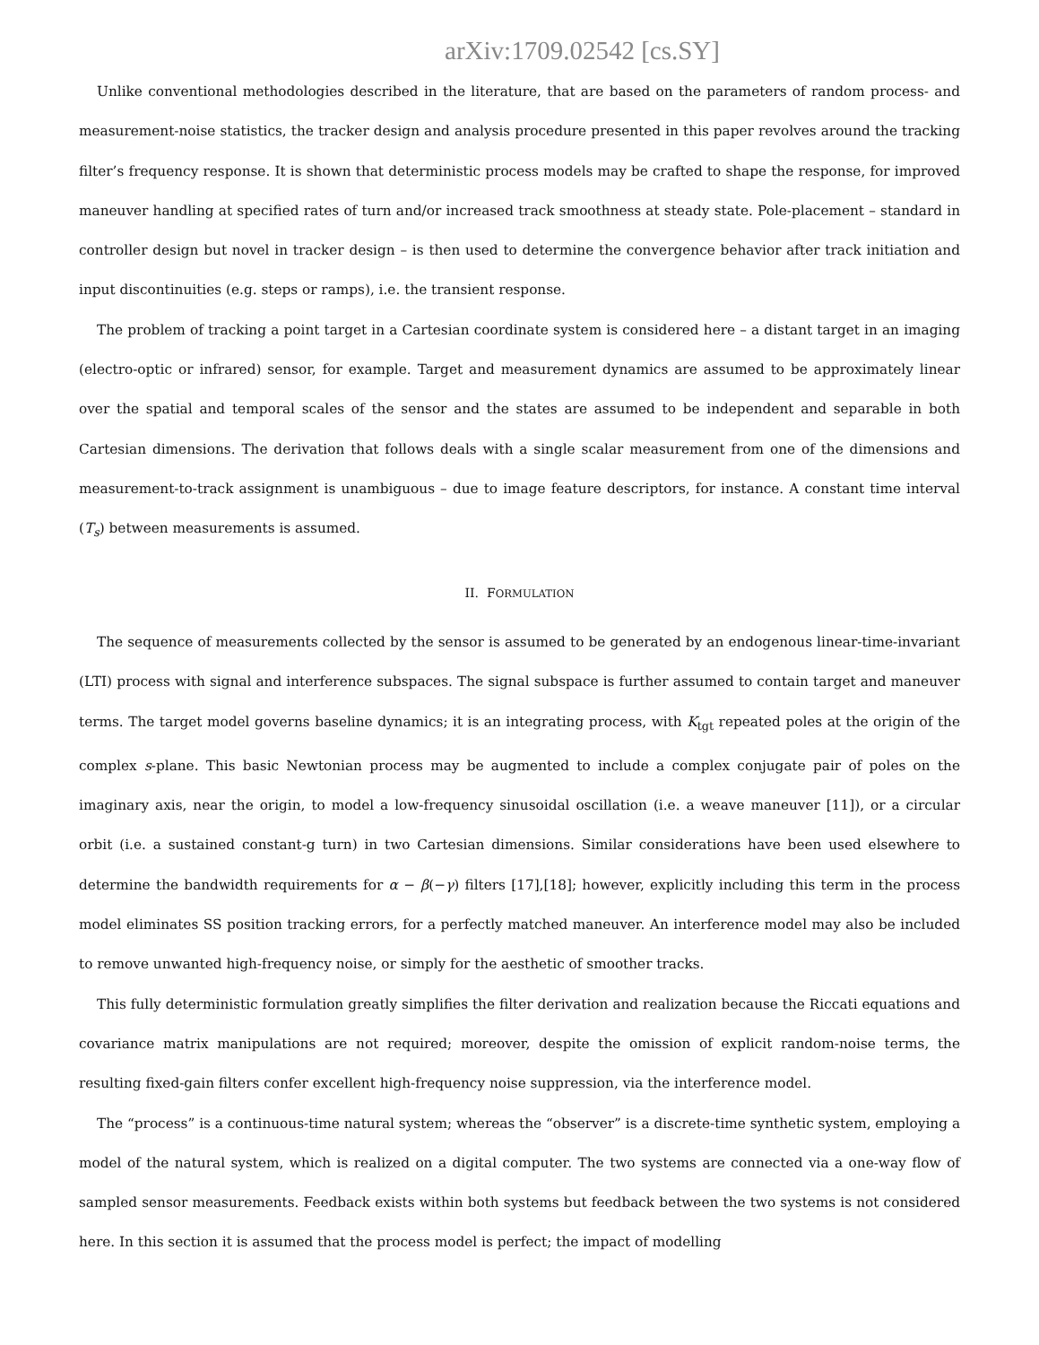arXiv:1709.02542 [cs.SY]
Unlike conventional methodologies described in the literature, that are based on the parameters of random process- and measurement-noise statistics, the tracker design and analysis procedure presented in this paper revolves around the tracking filter’s frequency response. It is shown that deterministic process models may be crafted to shape the response, for improved maneuver handling at specified rates of turn and/or increased track smoothness at steady state. Pole-placement – standard in controller design but novel in tracker design – is then used to determine the convergence behavior after track initiation and input discontinuities (e.g. steps or ramps), i.e. the transient response.
The problem of tracking a point target in a Cartesian coordinate system is considered here – a distant target in an imaging (electro-optic or infrared) sensor, for example. Target and measurement dynamics are assumed to be approximately linear over the spatial and temporal scales of the sensor and the states are assumed to be independent and separable in both Cartesian dimensions. The derivation that follows deals with a single scalar measurement from one of the dimensions and measurement-to-track assignment is unambiguous – due to image feature descriptors, for instance. A constant time interval (T<sub>s</sub>) between measurements is assumed.
II. FORMULATION
The sequence of measurements collected by the sensor is assumed to be generated by an endogenous linear-time-invariant (LTI) process with signal and interference subspaces. The signal subspace is further assumed to contain target and maneuver terms. The target model governs baseline dynamics; it is an integrating process, with K<sub>tgt</sub> repeated poles at the origin of the complex s-plane. This basic Newtonian process may be augmented to include a complex conjugate pair of poles on the imaginary axis, near the origin, to model a low-frequency sinusoidal oscillation (i.e. a weave maneuver [11]), or a circular orbit (i.e. a sustained constant-g turn) in two Cartesian dimensions. Similar considerations have been used elsewhere to determine the bandwidth requirements for α − β(−γ) filters [17],[18]; however, explicitly including this term in the process model eliminates SS position tracking errors, for a perfectly matched maneuver. An interference model may also be included to remove unwanted high-frequency noise, or simply for the aesthetic of smoother tracks.
This fully deterministic formulation greatly simplifies the filter derivation and realization because the Riccati equations and covariance matrix manipulations are not required; moreover, despite the omission of explicit random-noise terms, the resulting fixed-gain filters confer excellent high-frequency noise suppression, via the interference model.
The “process” is a continuous-time natural system; whereas the “observer” is a discrete-time synthetic system, employing a model of the natural system, which is realized on a digital computer. The two systems are connected via a one-way flow of sampled sensor measurements. Feedback exists within both systems but feedback between the two systems is not considered here. In this section it is assumed that the process model is perfect; the impact of modelling